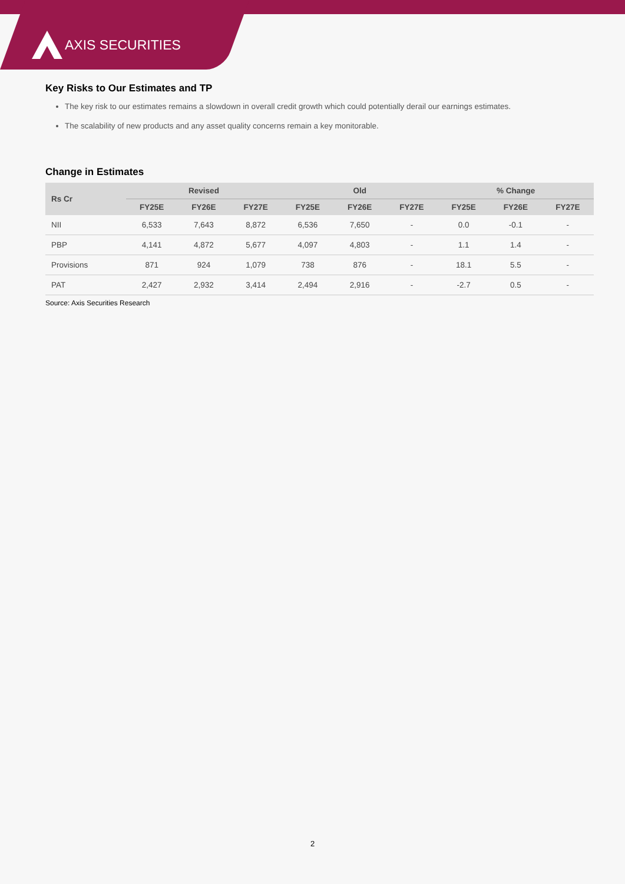AXIS SECURITIES
Key Risks to Our Estimates and TP
The key risk to our estimates remains a slowdown in overall credit growth which could potentially derail our earnings estimates.
The scalability of new products and any asset quality concerns remain a key monitorable.
Change in Estimates
| Rs Cr | Revised | | | Old | | | % Change | | |
| --- | --- | --- | --- | --- | --- | --- | --- | --- | --- |
| | FY25E | FY26E | FY27E | FY25E | FY26E | FY27E | FY25E | FY26E | FY27E |
| NII | 6,533 | 7,643 | 8,872 | 6,536 | 7,650 | - | 0.0 | -0.1 | - |
| PBP | 4,141 | 4,872 | 5,677 | 4,097 | 4,803 | - | 1.1 | 1.4 | - |
| Provisions | 871 | 924 | 1,079 | 738 | 876 | - | 18.1 | 5.5 | - |
| PAT | 2,427 | 2,932 | 3,414 | 2,494 | 2,916 | - | -2.7 | 0.5 | - |
Source: Axis Securities Research
2